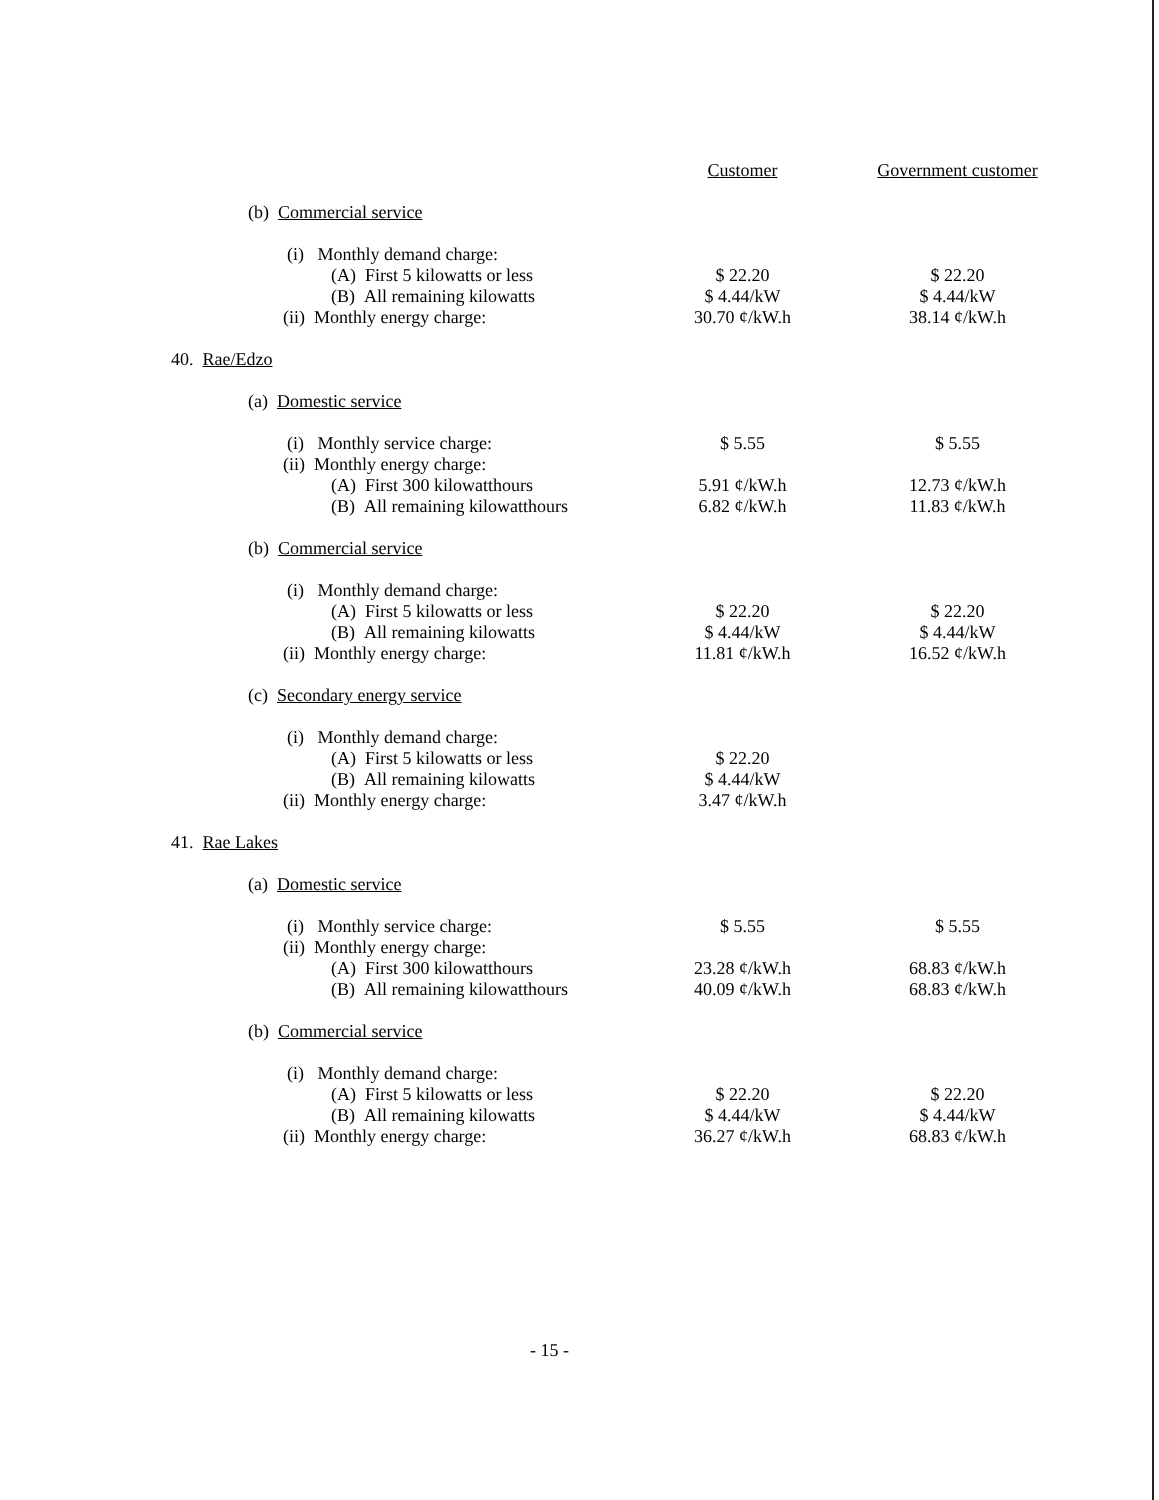| | Customer | Government customer |
| (b) Commercial service | | |
| (i) Monthly demand charge: | | |
| (A) First 5 kilowatts or less | $ 22.20 | $ 22.20 |
| (B) All remaining kilowatts | $ 4.44/kW | $ 4.44/kW |
| (ii) Monthly energy charge: | 30.70 ¢/kW.h | 38.14 ¢/kW.h |
| 40. Rae/Edzo | | |
| (a) Domestic service | | |
| (i) Monthly service charge: | $ 5.55 | $ 5.55 |
| (ii) Monthly energy charge: | | |
| (A) First 300 kilowatthours | 5.91 ¢/kW.h | 12.73 ¢/kW.h |
| (B) All remaining kilowatthours | 6.82 ¢/kW.h | 11.83 ¢/kW.h |
| (b) Commercial service | | |
| (i) Monthly demand charge: | | |
| (A) First 5 kilowatts or less | $ 22.20 | $ 22.20 |
| (B) All remaining kilowatts | $ 4.44/kW | $ 4.44/kW |
| (ii) Monthly energy charge: | 11.81 ¢/kW.h | 16.52 ¢/kW.h |
| (c) Secondary energy service | | |
| (i) Monthly demand charge: | | |
| (A) First 5 kilowatts or less | $ 22.20 | |
| (B) All remaining kilowatts | $ 4.44/kW | |
| (ii) Monthly energy charge: | 3.47 ¢/kW.h | |
| 41. Rae Lakes | | |
| (a) Domestic service | | |
| (i) Monthly service charge: | $ 5.55 | $ 5.55 |
| (ii) Monthly energy charge: | | |
| (A) First 300 kilowatthours | 23.28 ¢/kW.h | 68.83 ¢/kW.h |
| (B) All remaining kilowatthours | 40.09 ¢/kW.h | 68.83 ¢/kW.h |
| (b) Commercial service | | |
| (i) Monthly demand charge: | | |
| (A) First 5 kilowatts or less | $ 22.20 | $ 22.20 |
| (B) All remaining kilowatts | $ 4.44/kW | $ 4.44/kW |
| (ii) Monthly energy charge: | 36.27 ¢/kW.h | 68.83 ¢/kW.h |
- 15 -